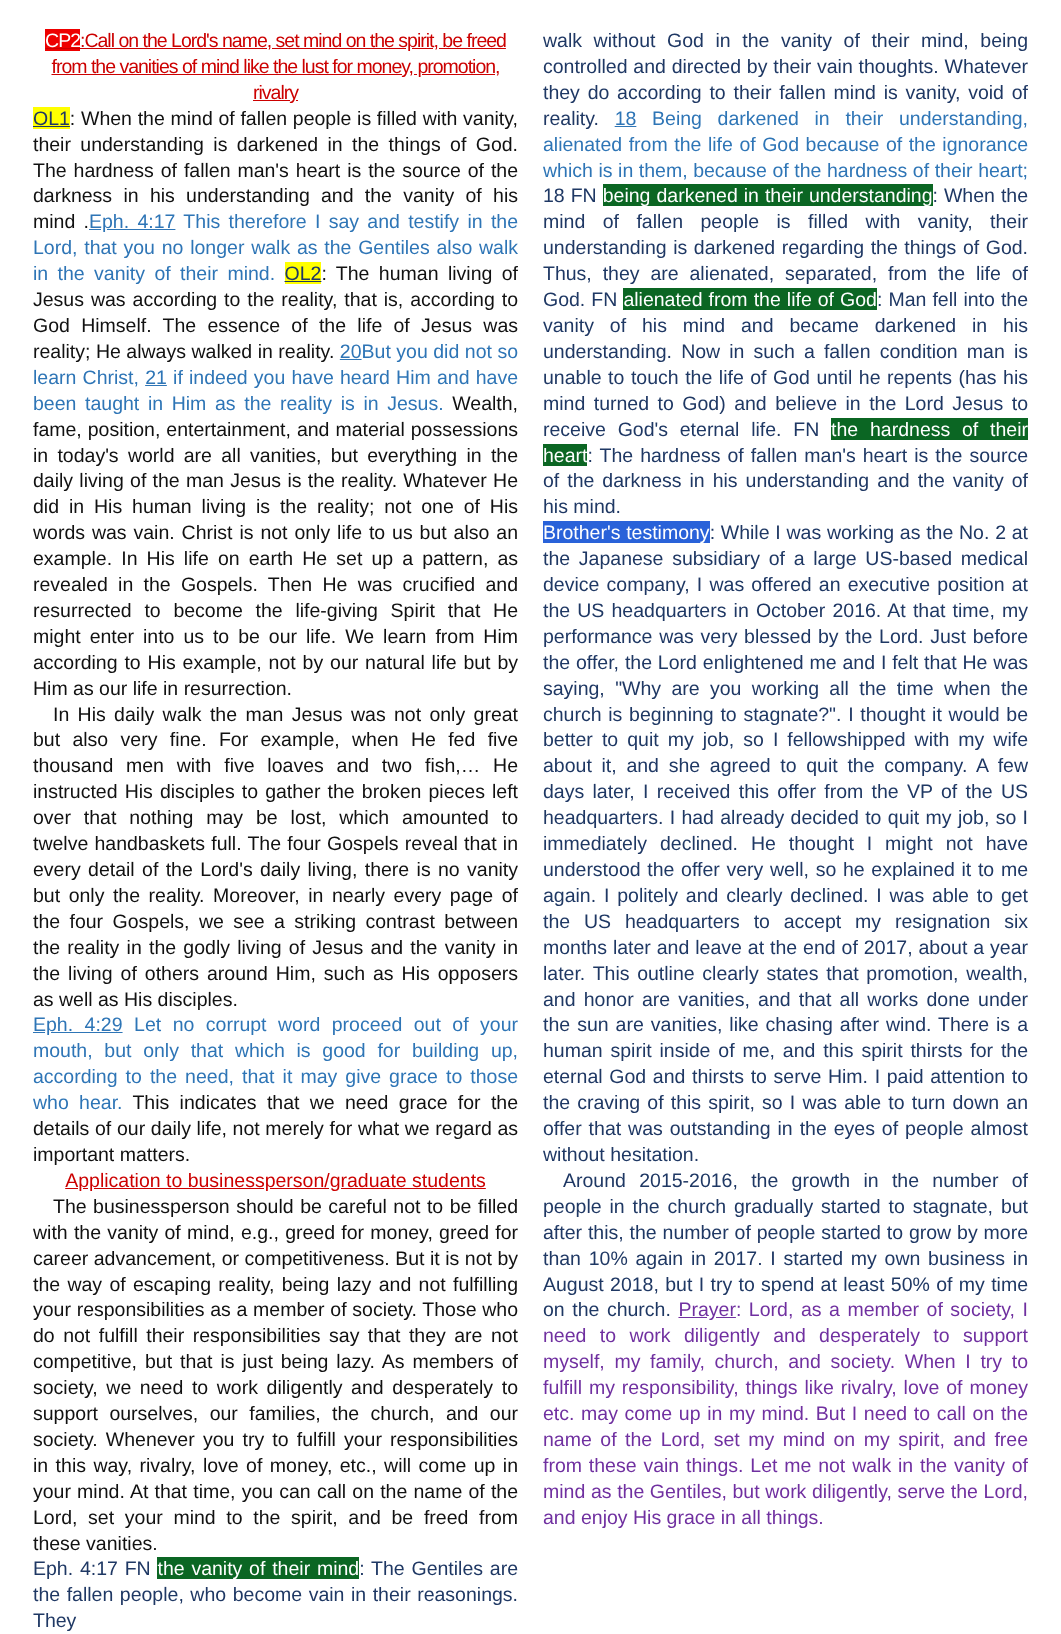CP2:Call on the Lord's name, set mind on the spirit, be freed from the vanities of mind like the lust for money, promotion, rivalry
OL1: When the mind of fallen people is filled with vanity, their understanding is darkened in the things of God. The hardness of fallen man's heart is the source of the darkness in his understanding and the vanity of his mind .Eph. 4:17 This therefore I say and testify in the Lord, that you no longer walk as the Gentiles also walk in the vanity of their mind. OL2: The human living of Jesus was according to the reality, that is, according to God Himself. The essence of the life of Jesus was reality; He always walked in reality. 20 But you did not so learn Christ, 21 if indeed you have heard Him and have been taught in Him as the reality is in Jesus. Wealth, fame, position, entertainment, and material possessions in today's world are all vanities, but everything in the daily living of the man Jesus is the reality. Whatever He did in His human living is the reality; not one of His words was vain. Christ is not only life to us but also an example. In His life on earth He set up a pattern, as revealed in the Gospels. Then He was crucified and resurrected to become the life-giving Spirit that He might enter into us to be our life. We learn from Him according to His example, not by our natural life but by Him as our life in resurrection.
In His daily walk the man Jesus was not only great but also very fine. For example, when He fed five thousand men with five loaves and two fish,… He instructed His disciples to gather the broken pieces left over that nothing may be lost, which amounted to twelve handbaskets full. The four Gospels reveal that in every detail of the Lord's daily living, there is no vanity but only the reality. Moreover, in nearly every page of the four Gospels, we see a striking contrast between the reality in the godly living of Jesus and the vanity in the living of others around Him, such as His opposers as well as His disciples.
Eph. 4:29 Let no corrupt word proceed out of your mouth, but only that which is good for building up, according to the need, that it may give grace to those who hear. This indicates that we need grace for the details of our daily life, not merely for what we regard as important matters.
Application to businessperson/graduate students
The businessperson should be careful not to be filled with the vanity of mind, e.g., greed for money, greed for career advancement, or competitiveness. But it is not by the way of escaping reality, being lazy and not fulfilling your responsibilities as a member of society. Those who do not fulfill their responsibilities say that they are not competitive, but that is just being lazy. As members of society, we need to work diligently and desperately to support ourselves, our families, the church, and our society. Whenever you try to fulfill your responsibilities in this way, rivalry, love of money, etc., will come up in your mind. At that time, you can call on the name of the Lord, set your mind to the spirit, and be freed from these vanities.
Eph. 4:17 FN the vanity of their mind: The Gentiles are the fallen people, who become vain in their reasonings. They
walk without God in the vanity of their mind, being controlled and directed by their vain thoughts. Whatever they do according to their fallen mind is vanity, void of reality. 18 Being darkened in their understanding, alienated from the life of God because of the ignorance which is in them, because of the hardness of their heart; 18 FN being darkened in their understanding: When the mind of fallen people is filled with vanity, their understanding is darkened regarding the things of God. Thus, they are alienated, separated, from the life of God. FN alienated from the life of God: Man fell into the vanity of his mind and became darkened in his understanding. Now in such a fallen condition man is unable to touch the life of God until he repents (has his mind turned to God) and believe in the Lord Jesus to receive God's eternal life. FN the hardness of their heart: The hardness of fallen man's heart is the source of the darkness in his understanding and the vanity of his mind.
Brother's testimony: While I was working as the No. 2 at the Japanese subsidiary of a large US-based medical device company, I was offered an executive position at the US headquarters in October 2016. At that time, my performance was very blessed by the Lord. Just before the offer, the Lord enlightened me and I felt that He was saying, "Why are you working all the time when the church is beginning to stagnate?". I thought it would be better to quit my job, so I fellowshipped with my wife about it, and she agreed to quit the company. A few days later, I received this offer from the VP of the US headquarters. I had already decided to quit my job, so I immediately declined. He thought I might not have understood the offer very well, so he explained it to me again. I politely and clearly declined. I was able to get the US headquarters to accept my resignation six months later and leave at the end of 2017, about a year later. This outline clearly states that promotion, wealth, and honor are vanities, and that all works done under the sun are vanities, like chasing after wind. There is a human spirit inside of me, and this spirit thirsts for the eternal God and thirsts to serve Him. I paid attention to the craving of this spirit, so I was able to turn down an offer that was outstanding in the eyes of people almost without hesitation.
Around 2015-2016, the growth in the number of people in the church gradually started to stagnate, but after this, the number of people started to grow by more than 10% again in 2017. I started my own business in August 2018, but I try to spend at least 50% of my time on the church. Prayer: Lord, as a member of society, I need to work diligently and desperately to support myself, my family, church, and society. When I try to fulfill my responsibility, things like rivalry, love of money etc. may come up in my mind. But I need to call on the name of the Lord, set my mind on my spirit, and free from these vain things. Let me not walk in the vanity of mind as the Gentiles, but work diligently, serve the Lord, and enjoy His grace in all things.